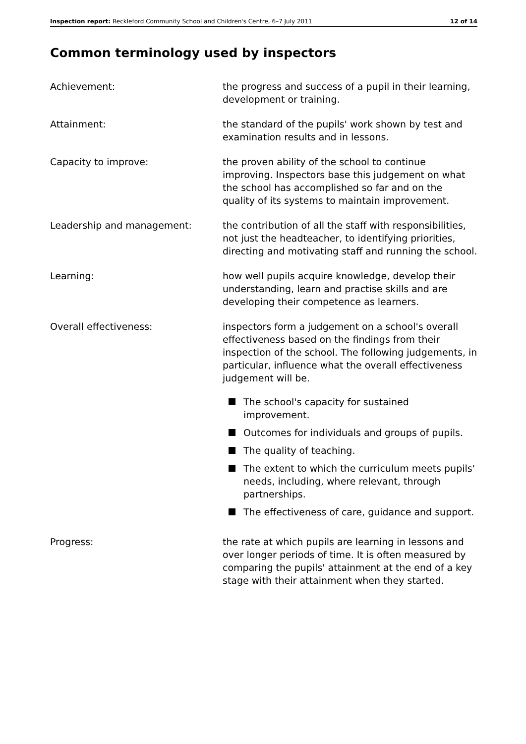Inspection report: Reckleford Community School and Children's Centre, 6–7 July 2011 12 of 14
Common terminology used by inspectors
Achievement: the progress and success of a pupil in their learning, development or training.
Attainment: the standard of the pupils' work shown by test and examination results and in lessons.
Capacity to improve: the proven ability of the school to continue improving. Inspectors base this judgement on what the school has accomplished so far and on the quality of its systems to maintain improvement.
Leadership and management: the contribution of all the staff with responsibilities, not just the headteacher, to identifying priorities, directing and motivating staff and running the school.
Learning: how well pupils acquire knowledge, develop their understanding, learn and practise skills and are developing their competence as learners.
Overall effectiveness: inspectors form a judgement on a school's overall effectiveness based on the findings from their inspection of the school. The following judgements, in particular, influence what the overall effectiveness judgement will be.
The school's capacity for sustained improvement.
Outcomes for individuals and groups of pupils.
The quality of teaching.
The extent to which the curriculum meets pupils' needs, including, where relevant, through partnerships.
The effectiveness of care, guidance and support.
Progress: the rate at which pupils are learning in lessons and over longer periods of time. It is often measured by comparing the pupils' attainment at the end of a key stage with their attainment when they started.